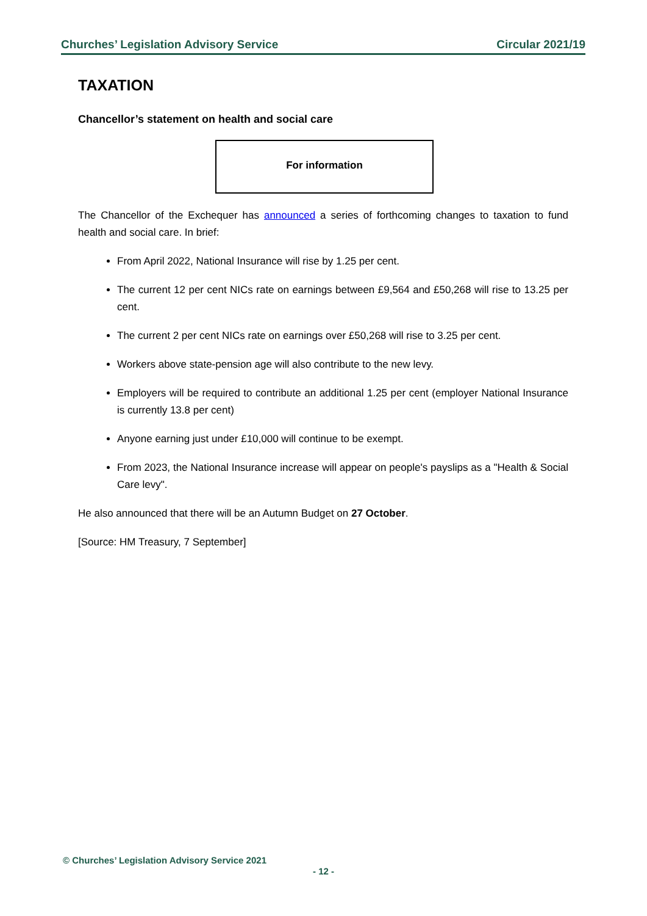Churches’ Legislation Advisory Service Circular 2021/19
TAXATION
Chancellor’s statement on health and social care
For information
The Chancellor of the Exchequer has announced a series of forthcoming changes to taxation to fund health and social care. In brief:
From April 2022, National Insurance will rise by 1.25 per cent.
The current 12 per cent NICs rate on earnings between £9,564 and £50,268 will rise to 13.25 per cent.
The current 2 per cent NICs rate on earnings over £50,268 will rise to 3.25 per cent.
Workers above state-pension age will also contribute to the new levy.
Employers will be required to contribute an additional 1.25 per cent (employer National Insurance is currently 13.8 per cent)
Anyone earning just under £10,000 will continue to be exempt.
From 2023, the National Insurance increase will appear on people's payslips as a "Health & Social Care levy".
He also announced that there will be an Autumn Budget on 27 October.
[Source: HM Treasury, 7 September]
© Churches’ Legislation Advisory Service 2021
- 12 -